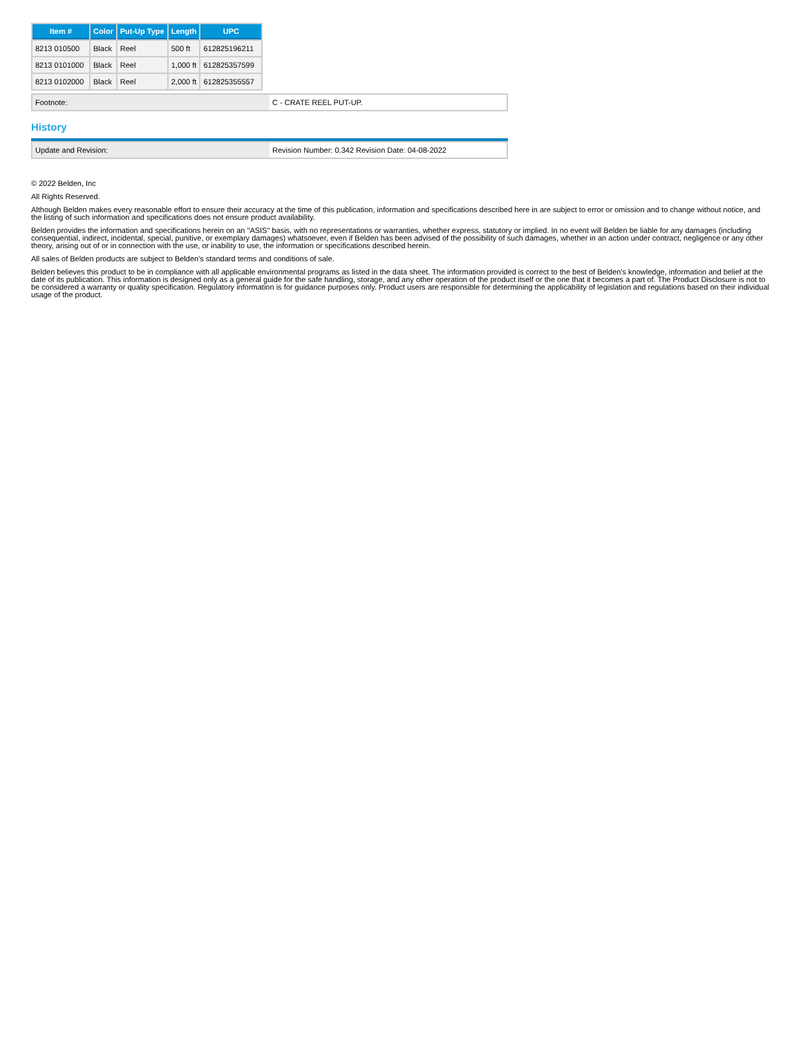| Item # | Color | Put-Up Type | Length | UPC |
| --- | --- | --- | --- | --- |
| 8213 010500 | Black | Reel | 500 ft | 612825196211 |
| 8213 0101000 | Black | Reel | 1,000 ft | 612825357599 |
| 8213 0102000 | Black | Reel | 2,000 ft | 612825355557 |
| Footnote: | C - CRATE REEL PUT-UP. |
History
| Update and Revision: | Revision Number: 0.342 Revision Date: 04-08-2022 |
© 2022 Belden, Inc
All Rights Reserved.
Although Belden makes every reasonable effort to ensure their accuracy at the time of this publication, information and specifications described here in are subject to error or omission and to change without notice, and the listing of such information and specifications does not ensure product availability.
Belden provides the information and specifications herein on an "ASIS" basis, with no representations or warranties, whether express, statutory or implied. In no event will Belden be liable for any damages (including consequential, indirect, incidental, special, punitive, or exemplary damages) whatsoever, even if Belden has been advised of the possibility of such damages, whether in an action under contract, negligence or any other theory, arising out of or in connection with the use, or inability to use, the information or specifications described herein.
All sales of Belden products are subject to Belden's standard terms and conditions of sale.
Belden believes this product to be in compliance with all applicable environmental programs as listed in the data sheet. The information provided is correct to the best of Belden's knowledge, information and belief at the date of its publication. This information is designed only as a general guide for the safe handling, storage, and any other operation of the product itself or the one that it becomes a part of. The Product Disclosure is not to be considered a warranty or quality specification. Regulatory information is for guidance purposes only. Product users are responsible for determining the applicability of legislation and regulations based on their individual usage of the product.